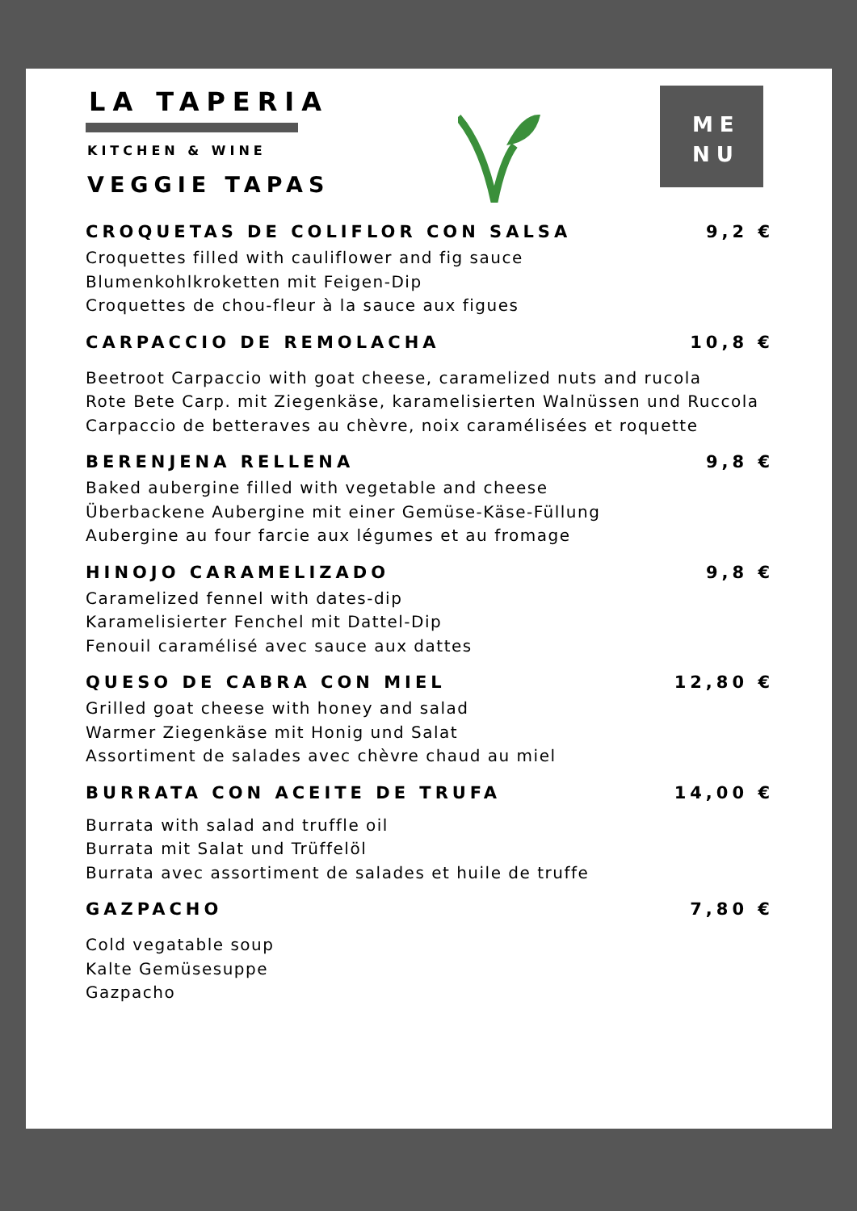LA TAPERIA
KITCHEN & WINE
VEGGIE TAPAS
ME
NU
CROQUETAS DE COLIFLOR CON SALSA 9,2 €
Croquettes filled with cauliflower and fig sauce
Blumenkohlkroketten mit Feigen-Dip
Croquettes de chou-fleur à la sauce aux figues
CARPACCIO DE REMOLACHA 10,8 €
Beetroot Carpaccio with goat cheese, caramelized nuts and rucola
Rote Bete Carp. mit Ziegenkäse, karamelisierten Walnüssen und Ruccola
Carpaccio de betteraves au chèvre, noix caramélisées et roquette
BERENJENA RELLENA 9,8 €
Baked aubergine filled with vegetable and cheese
Überbackene Aubergine mit einer Gemüse-Käse-Füllung
Aubergine au four farcie aux légumes et au fromage
HINOJO CARAMELIZADO 9,8 €
Caramelized fennel with dates-dip
Karamelisierter Fenchel mit Dattel-Dip
Fenouil caramélisé avec sauce aux dattes
QUESO DE CABRA CON MIEL 12,80 €
Grilled goat cheese with honey and salad
Warmer Ziegenkäse mit Honig und Salat
Assortiment de salades avec chèvre chaud au miel
BURRATA CON ACEITE DE TRUFA 14,00 €
Burrata with salad and truffle oil
Burrata mit Salat und Trüffelöl
Burrata avec assortiment de salades et huile de truffe
GAZPACHO 7,80 €
Cold vegatable soup
Kalte Gemüsesuppe
Gazpacho